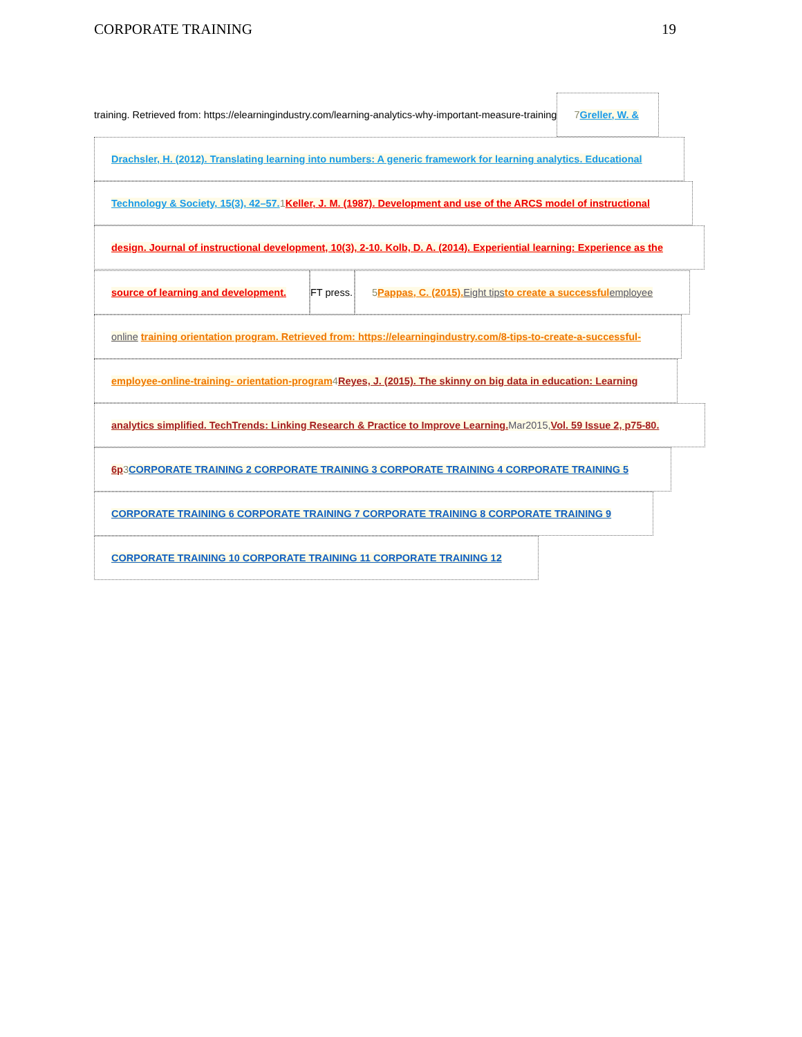CORPORATE TRAINING 19
training. Retrieved from: https://elearningindustry.com/learning-analytics-why-important-measure-training 7 Greller, W. &
Drachsler, H. (2012). Translating learning into numbers: A generic framework for learning analytics. Educational
Technology & Society, 15(3), 42–57. 1 Keller, J. M. (1987). Development and use of the ARCS model of instructional
design. Journal of instructional development, 10(3), 2-10. Kolb, D. A. (2014). Experiential learning: Experience as the
source of learning and development. FT press. 5 Pappas, C. (2015). Eight tips to create a successful employee
online training orientation program. Retrieved from: https://elearningindustry.com/8-tips-to-create-a-successful-
employee-online-training- orientation-program 4 Reyes, J. (2015). The skinny on big data in education: Learning
analytics simplified. TechTrends: Linking Research & Practice to Improve Learning. Mar2015, Vol. 59 Issue 2, p75-80.
6p 3 CORPORATE TRAINING 2 CORPORATE TRAINING 3 CORPORATE TRAINING 4 CORPORATE TRAINING 5
CORPORATE TRAINING 6 CORPORATE TRAINING 7 CORPORATE TRAINING 8 CORPORATE TRAINING 9
CORPORATE TRAINING 10 CORPORATE TRAINING 11 CORPORATE TRAINING 12